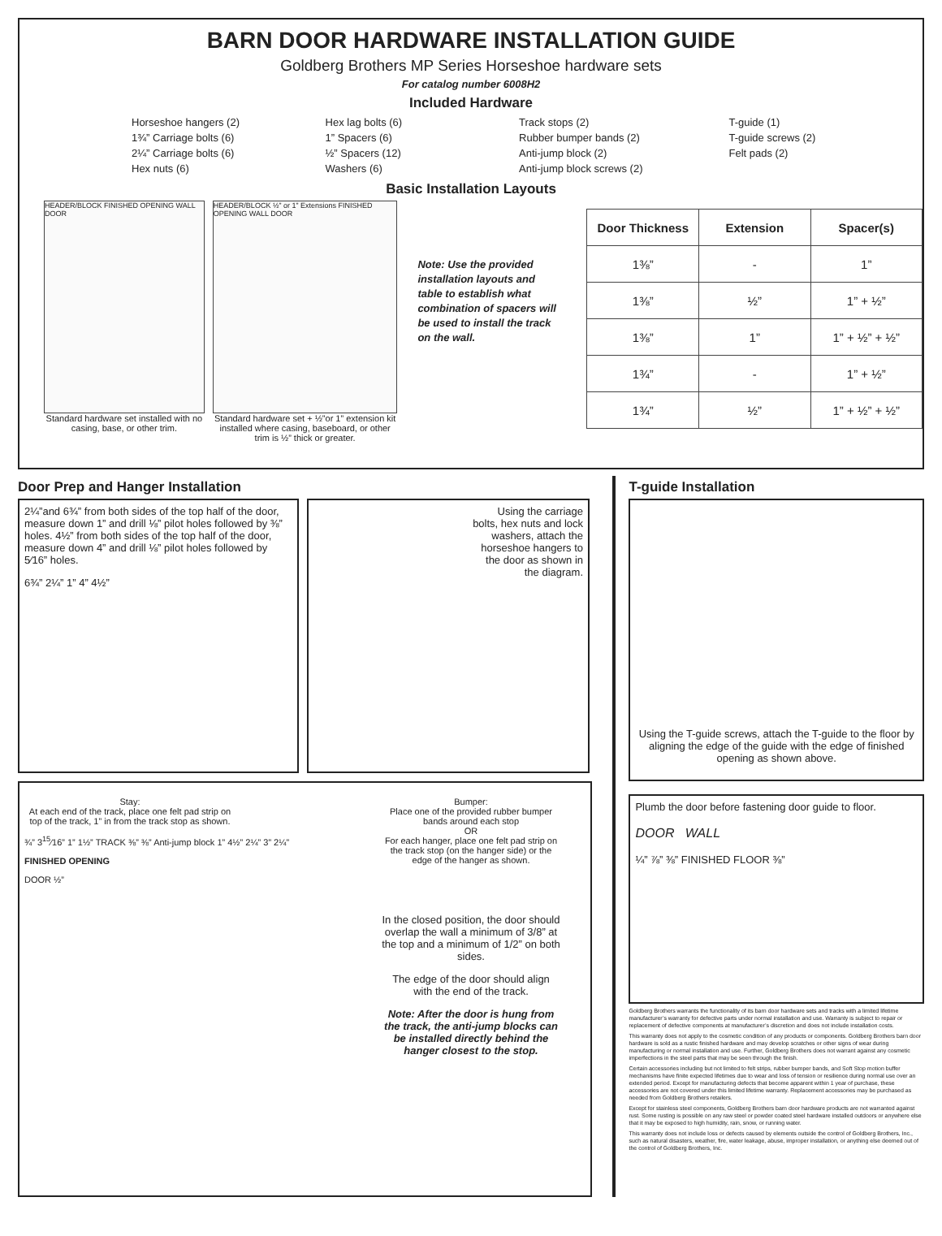BARN DOOR HARDWARE INSTALLATION GUIDE
Goldberg Brothers MP Series Horseshoe hardware sets
For catalog number 6008H2
Included Hardware
Horseshoe hangers (2)
1¾” Carriage bolts (6)
2¼” Carriage bolts (6)
Hex nuts (6)
Hex lag bolts (6)
1” Spacers (6)
½” Spacers (12)
Washers (6)
Track stops (2)
Rubber bumper bands (2)
Anti-jump block (2)
Anti-jump block screws (2)
T-guide (1)
T-guide screws (2)
Felt pads (2)
Basic Installation Layouts
HEADER/BLOCK FINISHED OPENING WALL DOOR
Standard hardware set installed with no casing, base, or other trim.
HEADER/BLOCK ½” or 1” Extensions FINISHED OPENING WALL DOOR
Standard hardware set + ½”or 1” extension kit installed where casing, baseboard, or other trim is ½” thick or greater.
Note: Use the provided installation layouts and table to establish what combination of spacers will be used to install the track on the wall.
| Door Thickness | Extension | Spacer(s) |
| --- | --- | --- |
| 1⅜” | - | 1” |
| 1⅜” | ½” | 1” + ½” |
| 1⅜” | 1” | 1” + ½” + ½” |
| 1¾” | - | 1” + ½” |
| 1¾” | ½” | 1” + ½” + ½” |
Door Prep and Hanger Installation
2¼”and 6¾” from both sides of the top half of the door, measure down 1” and drill ⅛” pilot holes followed by ⅜” holes. 4½” from both sides of the top half of the door, measure down 4” and drill ⅛” pilot holes followed by 5⁄16” holes.
6¾” 2¼” 1” 4” 4½”
Using the carriage bolts, hex nuts and lock washers, attach the horseshoe hangers to the door as shown in the diagram.
Stay:
At each end of the track, place one felt pad strip on top of the track, 1” in from the track stop as shown.
¾” 3<sup>15</sup>⁄16” 1” 1½” TRACK ⅜” ⅜” Anti-jump block 1” 4½” 2¼” 3” 2¼”
FINISHED OPENING
DOOR ½”
Bumper:
Place one of the provided rubber bumper bands around each stop
OR
For each hanger, place one felt pad strip on the track stop (on the hanger side) or the edge of the hanger as shown.
In the closed position, the door should overlap the wall a minimum of 3/8” at the top and a minimum of 1/2” on both sides.
The edge of the door should align with the end of the track.
Note: After the door is hung from the track, the anti-jump blocks can be installed directly behind the hanger closest to the stop.
T-guide Installation
Using the T-guide screws, attach the T-guide to the floor by aligning the edge of the guide with the edge of finished opening as shown above.
Plumb the door before fastening door guide to floor.
DOOR WALL
¼” ⅞” ⅜” FINISHED FLOOR ⅜”
Goldberg Brothers warrants the functionality of its barn door hardware sets and tracks with a limited lifetime manufacturer’s warranty for defective parts under normal installation and use. Warranty is subject to repair or replacement of defective components at manufacturer’s discretion and does not include installation costs.
This warranty does not apply to the cosmetic condition of any products or components. Goldberg Brothers barn door hardware is sold as a rustic finished hardware and may develop scratches or other signs of wear during manufacturing or normal installation and use. Further, Goldberg Brothers does not warrant against any cosmetic imperfections in the steel parts that may be seen through the finish.
Certain accessories including but not limited to felt strips, rubber bumper bands, and Soft Stop motion buffer mechanisms have finite expected lifetimes due to wear and loss of tension or resilience during normal use over an extended period. Except for manufacturing defects that become apparent within 1 year of purchase, these accessories are not covered under this limited lifetime warranty. Replacement accessories may be purchased as needed from Goldberg Brothers retailers.
Except for stainless steel components, Goldberg Brothers barn door hardware products are not warranted against rust. Some rusting is possible on any raw steel or powder coated steel hardware installed outdoors or anywhere else that it may be exposed to high humidity, rain, snow, or running water.
This warranty does not include loss or defects caused by elements outside the control of Goldberg Brothers, Inc., such as natural disasters, weather, fire, water leakage, abuse, improper installation, or anything else deemed out of the control of Goldberg Brothers, Inc.